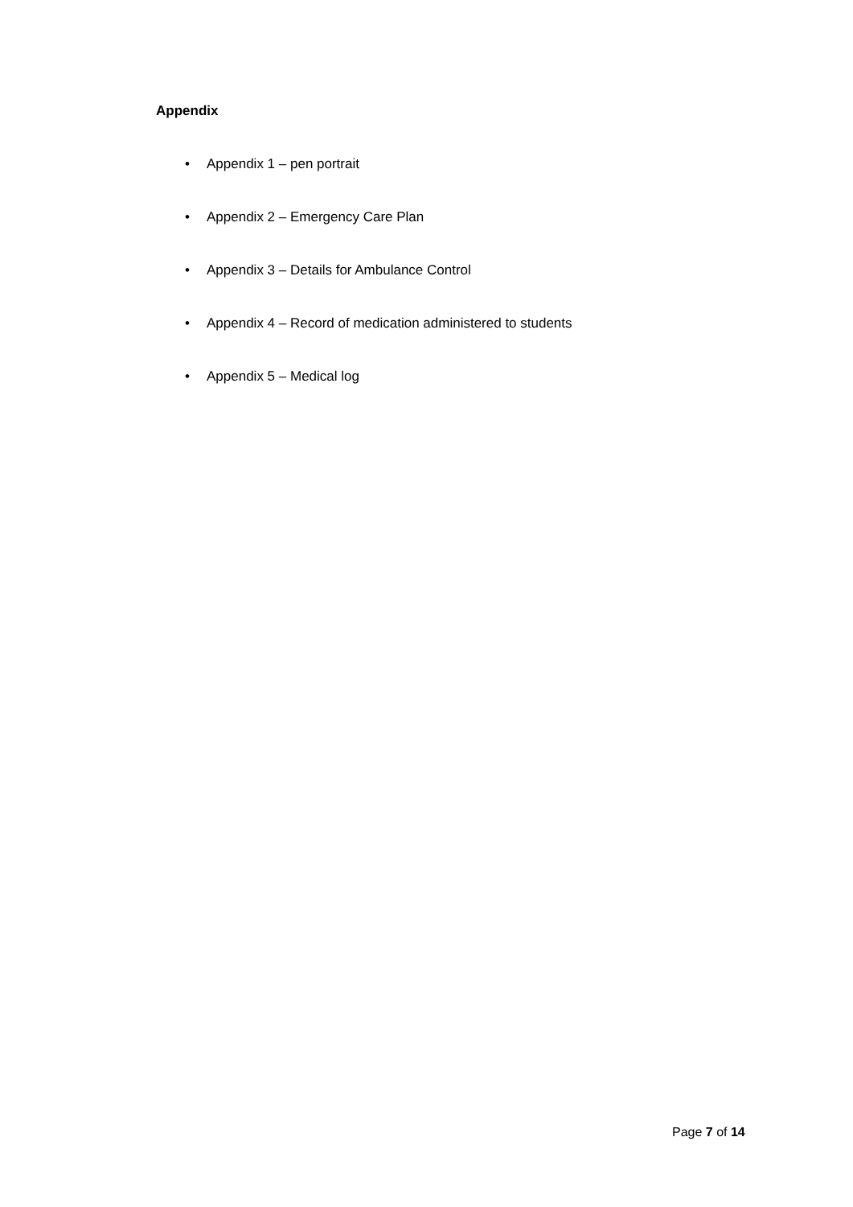Appendix
• Appendix 1 – pen portrait
• Appendix 2 – Emergency Care Plan
• Appendix 3 – Details for Ambulance Control
• Appendix 4 – Record of medication administered to students
• Appendix 5 – Medical log
Page 7 of 14